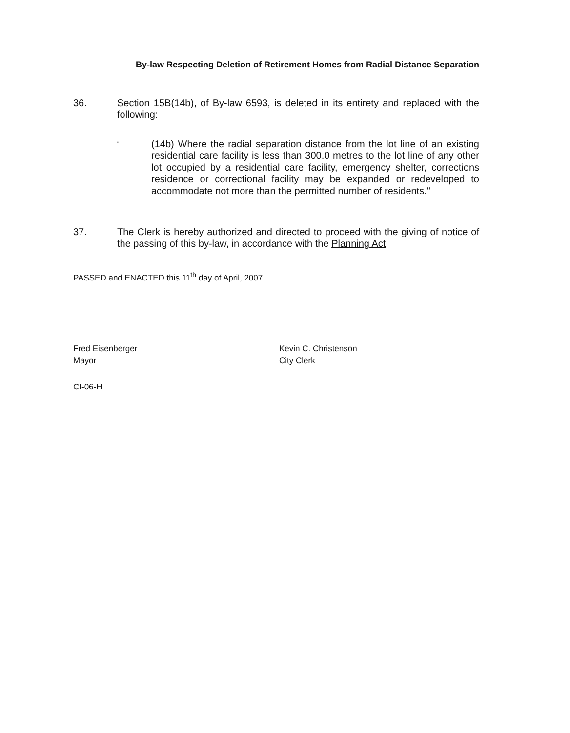By-law Respecting Deletion of Retirement Homes from Radial Distance Separation
36. Section 15B(14b), of By-law 6593, is deleted in its entirety and replaced with the following:
"
(14b) Where the radial separation distance from the lot line of an existing residential care facility is less than 300.0 metres to the lot line of any other lot occupied by a residential care facility, emergency shelter, corrections residence or correctional facility may be expanded or redeveloped to accommodate not more than the permitted number of residents."
37. The Clerk is hereby authorized and directed to proceed with the giving of notice of the passing of this by-law, in accordance with the Planning Act.
PASSED and ENACTED this 11<sup>th</sup> day of April, 2007.
Fred Eisenberger
Mayor
Kevin C. Christenson
City Clerk
CI-06-H